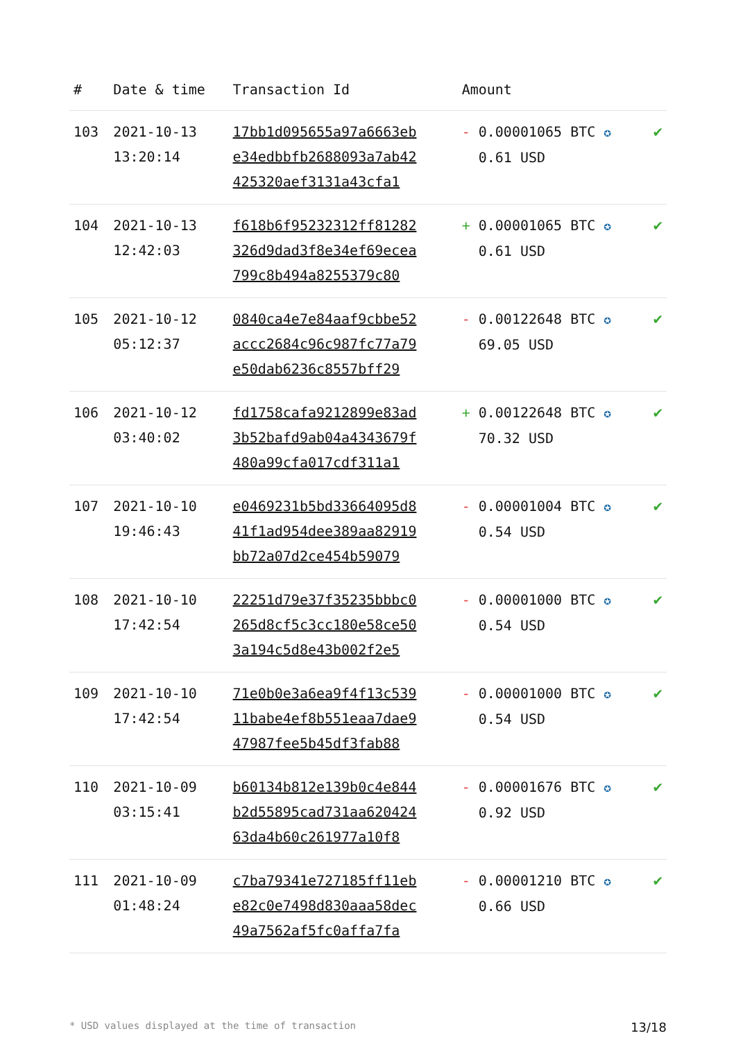| # | Date & time | Transaction Id | Amount | |
| --- | --- | --- | --- | --- |
| 103 | 2021-10-13 13:20:14 | 17bb1d095655a97a6663eb e34edbbfb2688093a7ab42 425320aef3131a43cfa1 | - 0.00001065 BTC ✪ 0.61 USD | ✔ |
| 104 | 2021-10-13 12:42:03 | f618b6f95232312ff81282 326d9dad3f8e34ef69ecea 799c8b494a8255379c80 | + 0.00001065 BTC ✪ 0.61 USD | ✔ |
| 105 | 2021-10-12 05:12:37 | 0840ca4e7e84aaf9cbbe52 accc2684c96c987fc77a79 e50dab6236c8557bff29 | - 0.00122648 BTC ✪ 69.05 USD | ✔ |
| 106 | 2021-10-12 03:40:02 | fd1758cafa9212899e83ad 3b52bafd9ab04a4343679f 480a99cfa017cdf311a1 | + 0.00122648 BTC ✪ 70.32 USD | ✔ |
| 107 | 2021-10-10 19:46:43 | e0469231b5bd33664095d8 41f1ad954dee389aa82919 bb72a07d2ce454b59079 | - 0.00001004 BTC ✪ 0.54 USD | ✔ |
| 108 | 2021-10-10 17:42:54 | 22251d79e37f35235bbbc0 265d8cf5c3cc180e58ce50 3a194c5d8e43b002f2e5 | - 0.00001000 BTC ✪ 0.54 USD | ✔ |
| 109 | 2021-10-10 17:42:54 | 71e0b0e3a6ea9f4f13c539 11babe4ef8b551eaa7dae9 47987fee5b45df3fab88 | - 0.00001000 BTC ✪ 0.54 USD | ✔ |
| 110 | 2021-10-09 03:15:41 | b60134b812e139b0c4e844 b2d55895cad731aa620424 63da4b60c261977a10f8 | - 0.00001676 BTC ✪ 0.92 USD | ✔ |
| 111 | 2021-10-09 01:48:24 | c7ba79341e727185ff11eb e82c0e7498d830aaa58dec 49a7562af5fc0affa7fa | - 0.00001210 BTC ✪ 0.66 USD | ✔ |
* USD values displayed at the time of transaction 13/18